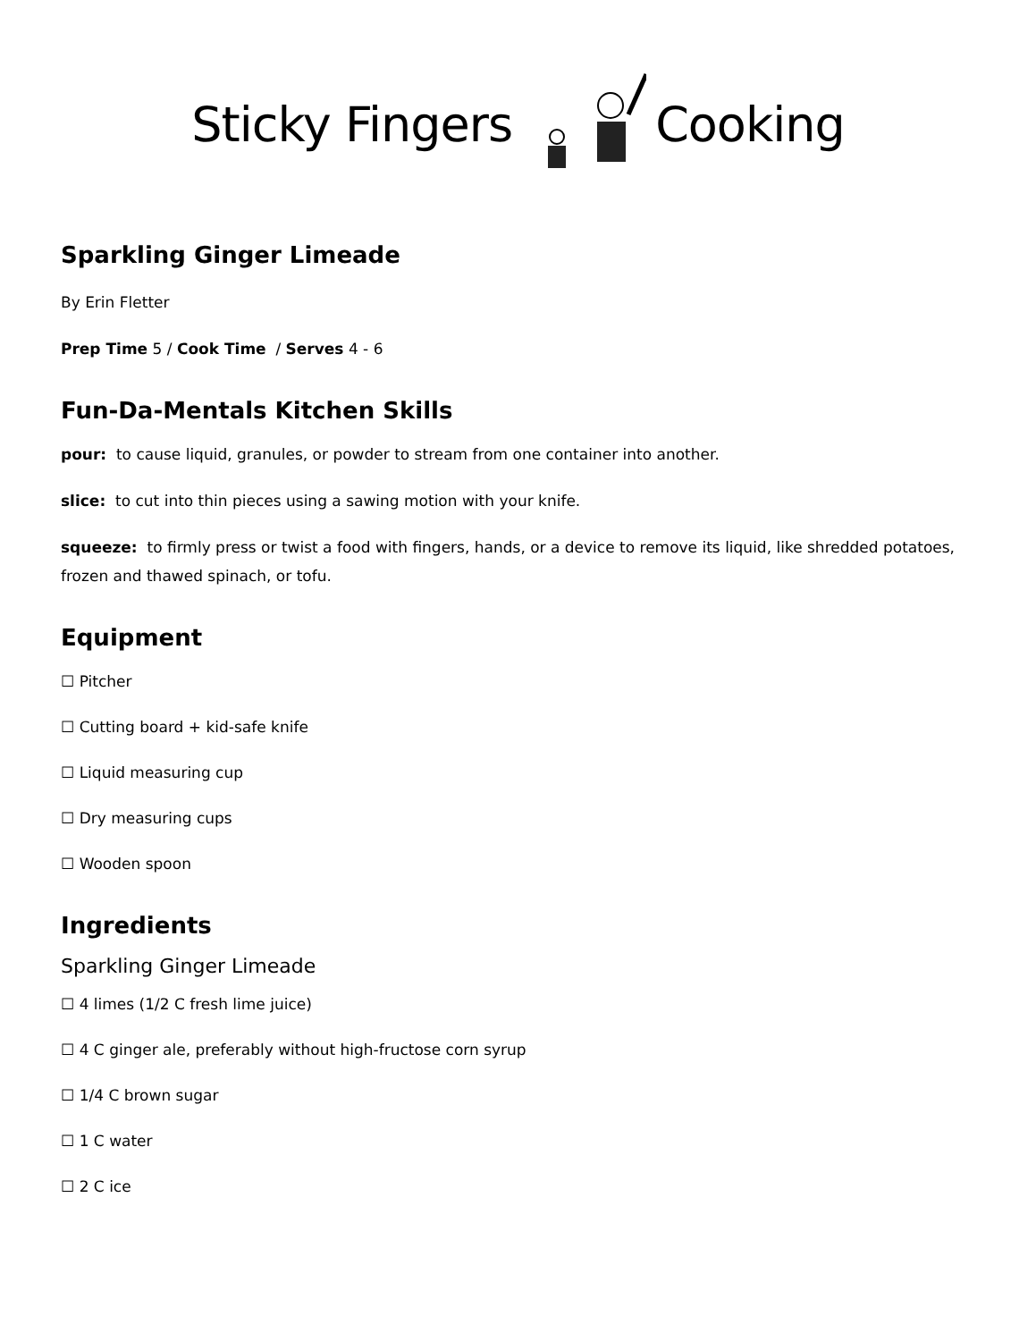Sticky FingersCooking
Sparkling Ginger Limeade
By Erin Fletter
Prep Time 5 / Cook Time / Serves 4 - 6
Fun-Da-Mentals Kitchen Skills
pour: to cause liquid, granules, or powder to stream from one container into another.
slice: to cut into thin pieces using a sawing motion with your knife.
squeeze: to firmly press or twist a food with fingers, hands, or a device to remove its liquid, like shredded potatoes, frozen and thawed spinach, or tofu.
Equipment
☐ Pitcher
☐ Cutting board + kid-safe knife
☐ Liquid measuring cup
☐ Dry measuring cups
☐ Wooden spoon
Ingredients
Sparkling Ginger Limeade
☐ 4 limes (1/2 C fresh lime juice)
☐ 4 C ginger ale, preferably without high-fructose corn syrup
☐ 1/4 C brown sugar
☐ 1 C water
☐ 2 C ice